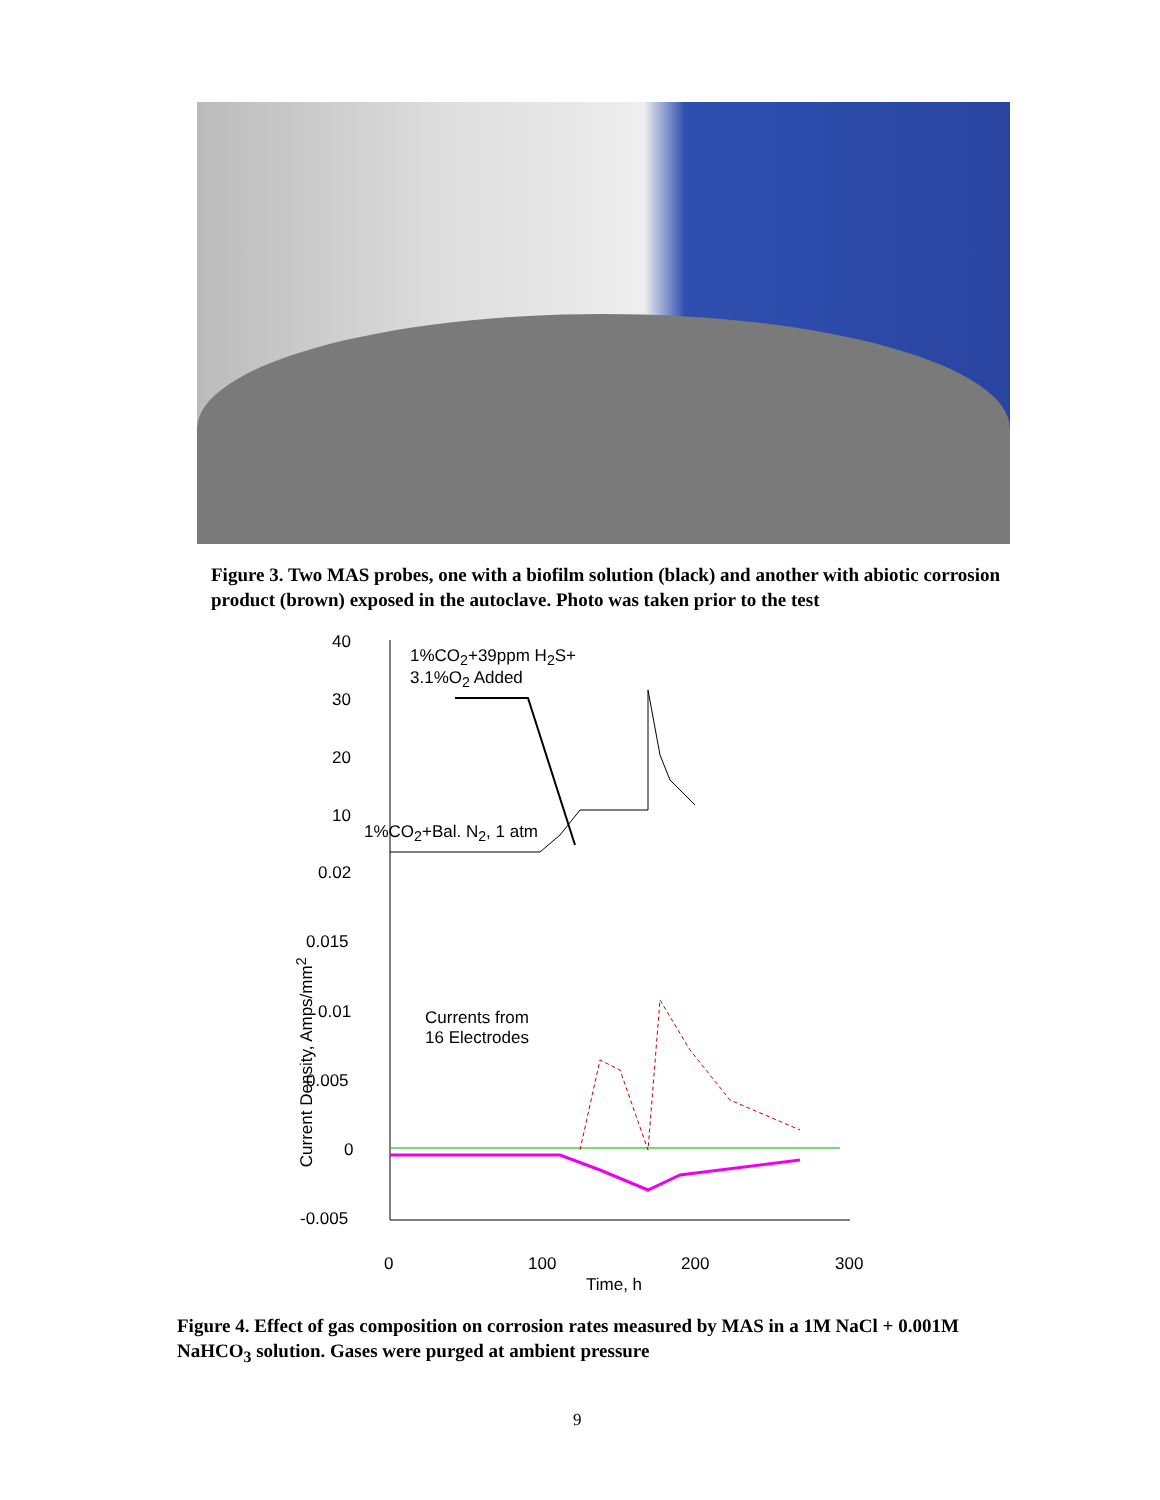Figure 3. Two MAS probes, one with a biofilm solution (black) and another with abiotic corrosion product (brown) exposed in the autoclave. Photo was taken prior to the test
40
30
20
10
0.02
0.015
0.01
0.005
0
-0.005
1%CO<sub>2</sub>+39ppm H<sub>2</sub>S+
3.1%O<sub>2</sub> Added
1%CO<sub>2</sub>+Bal. N<sub>2</sub>, 1 atm
Currents from
16 Electrodes
Current Density, Amps/mm<sup>2</sup>
0 100 200 300
Time, h
Figure 4. Effect of gas composition on corrosion rates measured by MAS in a 1M NaCl + 0.001M NaHCO<sub>3</sub> solution. Gases were purged at ambient pressure
9